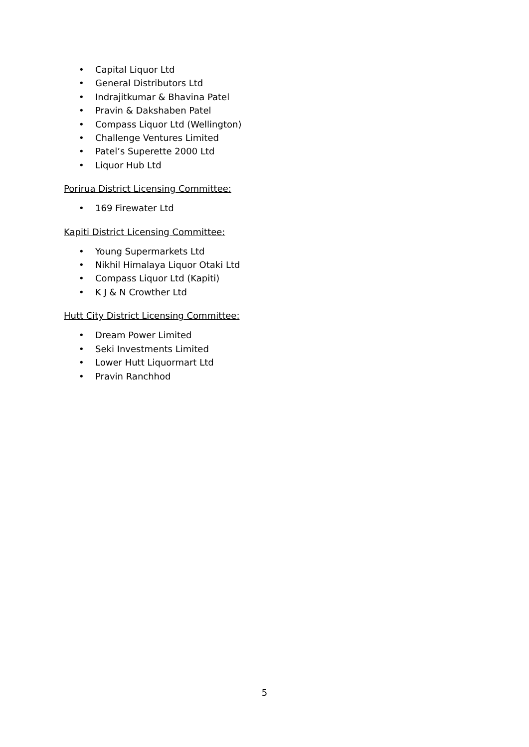• Capital Liquor Ltd
• General Distributors Ltd
• Indrajitkumar & Bhavina Patel
• Pravin & Dakshaben Patel
• Compass Liquor Ltd (Wellington)
• Challenge Ventures Limited
• Patel’s Superette 2000 Ltd
• Liquor Hub Ltd
Porirua District Licensing Committee:
• 169 Firewater Ltd
Kapiti District Licensing Committee:
• Young Supermarkets Ltd
• Nikhil Himalaya Liquor Otaki Ltd
• Compass Liquor Ltd (Kapiti)
• K J & N Crowther Ltd
Hutt City District Licensing Committee:
• Dream Power Limited
• Seki Investments Limited
• Lower Hutt Liquormart Ltd
• Pravin Ranchhod
5